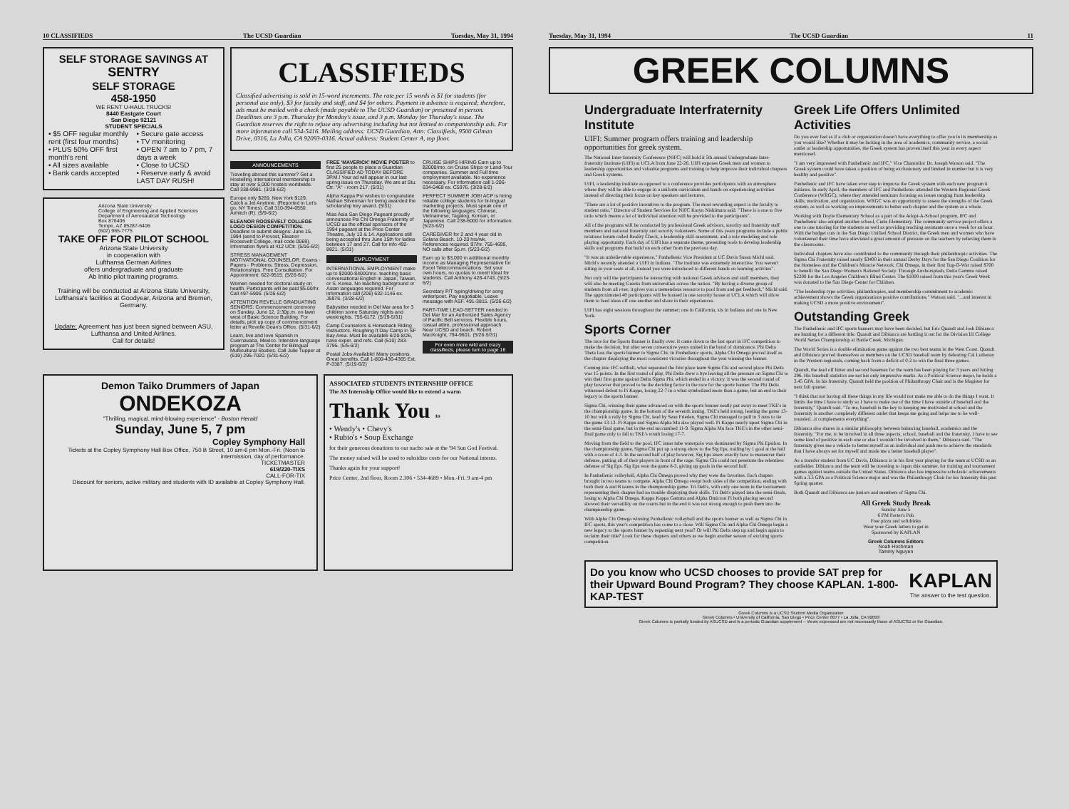10 CLASSIFIEDS The UCSD Guardian Tuesday, May 31, 1994
SELF STORAGE SAVINGS AT
SENTRY
SELF STORAGE
458-1950
WE RENT U-HAUL TRUCKS!
8440 Eastgate Court
San Diego 92121
STUDENT SPECIALS
• $5 OFF regular monthly rent (first four months)
• PLUS 50% OFF first month's rent
• All sizes available
• Bank cards accepted
• Secure gate access
• TV monitoring
• OPEN 7 am to 7 pm, 7 days a week
• Close to UCSD
• Reserve early & avoid LAST DAY RUSH!
Arizona State University
College of Engineering and Applied Sciences
Department of Aeronautical Technology
Box 876406
Tempe, AZ 85287-6406
(602) 965-7775
TAKE OFF FOR PILOT SCHOOL
Arizona State University
in cooperation with
Lufthansa German Airlines
offers undergraduate and graduate
Ab Initio pilot training programs.
Training will be conducted at Arizona State University, Lufthansa's facilities at Goodyear, Arizona and Bremen, Germany.
Update: Agreement has just been signed between ASU, Lufthansa and United Airlines.
Call for details!
CLASSIFIEDS
Classified advertising is sold in 15-word increments. The rate per 15 words is $1 for students (for personal use only), $3 for faculty and staff, and $4 for others. Payment in advance is required; therefore, ads must be mailed with a check (made payable to The UCSD Guardian) or presented in person. Deadlines are 3 p.m. Thursday for Monday's issue, and 3 p.m. Monday for Thursday's issue. The Guardian reserves the right to refuse any advertising including but not limited to companionship ads. For more information call 534-5416. Mailing address: UCSD Guardian, Attn: Classifieds, 9500 Gilman Drive, 0316, La Jolla, CA 92093-0316. Actual address: Student Center A, top floor.
ANNOUNCEMENTS
Traveling abroad this summer? Get a Hostelling International membership to stay at over 5,000 hostels worldwide. Call 338-9981. (3/28-6/2)
Europe only $269. New York $129, Catch a Jet Anytime. (Reported in Let's go, NY Times). Call 310-394-0550. Airhitch (R). (5/9-6/2)
ELEANOR ROOSEVELT COLLEGE LOGO DESIGN COMPETITION. Deadline to submit designs: June 15, 1994 (send to Provost, Eleanor Roosevelt College, mail code 0069). Information flyers at 412 UCtr. (5/16-6/2)
STRESS MANAGEMENT MOTIVATIONAL COUNSELOR. Exams - Papers - Problems. Stress, Depression, Relationships. Free Consultation. For Appointment: 622-9515. (5/26-6/2)
Women needed for doctoral study on health. Participants will be paid $5.00/hr. Call 497-5906. (5/26-6/2)
ATTENTION REVELLE GRADUATING SENIORS: Commencement ceremony on Sunday, June 12, 2:30p.m. on lawn west of Basic Science Building. For details, pick up copy of commencement letter at Revelle Dean's Office. (5/31-6/2)
Learn, live and love Spanish in Cuernavaca, Mexico. Intensive language program at The Center for Bilingual Multicultural Studies. Call Julie Tupper at (619) 295-7020. (5/31-6/2)
FREE 'MAVERICK' MOVIE POSTER to first 25 people to place a Guardian CLASSIFIED AD TODAY BEFORE 3P.M.! Your ad will appear in our last spring issue on Thursday. We are at Stu. Ctr. "A" - room 217. (5/31)
Alpha Kappa Psi wishes to congratulate Nathan Silverman for being awarded the scholarship key award. (5/31)
Miss Asia San Diego Pageant proudly announces Psi Chi Omega Fraternity of UCSD as the official sponsors of the 1994 pageant at the Price Center Theatre, July 13 & 14. Applications still being accepted thru June 15th for ladies between 17 and 27. Call for info 492-8821. (5/31)
EMPLOYMENT
INTERNATIONAL EMPLOYMENT make up to $2000-$4000/mo. teaching basic conversational English in Japan, Taiwan, or S. Korea. No teaching background or Asian languages required. For information call (206) 632-1146 ex. J5976. (3/28-6/2)
Babysitter needed in Del Mar area for 3 children some Saturday nights and weeknights. 755-6172. (5/19-5/31)
Camp Counselors & Horseback Riding Instructors. Roughing It Day Camp in SF Bay Area. Must be available 6/20-8/26, have exper. and refs. Call (510) 283-3795. (5/5-6/2)
Postal Jobs Available! Many positions. Great benefits. Call 1-800-436-4365 Ext. P-3387. (5/19-6/2)
CRUISE SHIPS HIRING Earn up to $2000/mo. on Cruise Ships or Land-Tour companies. Summer and Full time employment available. No experience necessary. For information call 1-206-634-0468 ex. C5976. (3/28-6/2)
PERFECT SUMMER JOB! ACP is hiring reliable college students for bi-lingual marketing projects. Must speak one of the following languages: Chinese, Vietnamese, Tagalog, Korean, or Japanese. Call 238-6000 for information. (5/23-6/2)
CAREGIVER for 2 and 4 year old in Solana Beach. 10-20 hrs/wk. References required. $7/hr. 755-4699, NO calls after 5p.m. (5/23-6/2)
Earn up to $3,000 in additional monthly income as Managing Representative for Excel Telecommunications. Set your own hours, no quotas to meet! Ideal for students. Call Anthony 428-4743. (5/23-6/2)
Secretary P/T typing/driving for song writer/poet. Pay negotiable. Leave message with ASF. 491-3815. (5/26-6/2)
PART-TIME LEAD-SETTER needed in Del Mar for an Authorized Sales Agency of Pacific Bell services. Flexible hours, casual attire, professional approach. Near UCSD and beach. Robert MacKnight, 794-9601. (5/26-5/31)
For even more wild and crazy classifieds, please turn to page 16
Demon Taiko Drummers of Japan
ONDEKOZA
"Thrilling, magical, mind-blowing experience" - Boston Herald
Sunday, June 5, 7 pm
Copley Symphony Hall
Tickets at the Copley Symphony Hall Box Office, 750 B Street, 10 am-6 pm Mon.-Fri. (Noon to intermission, day of performance.
TICKETMASTER
619/220-TIXS
CALL-FOR-TIX
Discount for seniors, active military and students with ID available at Copley Symphony Hall.
ASSOCIATED STUDENTS INTERNSHIP OFFICE
The AS Internship Office would like to extend a warm
Thank You to
• Wendy's • Chevy's
• Rubio's • Soup Exchange
for their generous donations to our nacho sale at the '94 Sun God Festival.
The money raised will be used to subsidize costs for our National interns.
Thanks again for your support!
Price Center, 2nd floor, Room 2.306 • 534-4689 • Mon.-Fri. 9 am-4 pm
Tuesday, May 31, 1994 The UCSD Guardian 11
GREEK COLUMNS
Undergraduate Interfraternity Institute
UIFI: Summer program offers training and leadership opportunities for greek system.
The National Inter-fraternity Conference (NIFC) will hold it 5th annual Undergraduate Inter-fraternity Institute (UIFI) at UCLA from June 22-26. UIFI exposes Greek men and women to leadership opportunities and valuable programs and training to help improve their individual chapters and Greek systems.
UIFI, a leadership institute as opposed to a conference provides participants with an atmosphere where they will be able to engage in a uniform curriculum and hands on experiencing activities instead of directing their focus on key speakers and lectures.
"There are a lot of positive incentives to the program. The most rewarding aspect is the faculty to student ratio," Director of Student Services for NIFC Karyn Nishimura said. "There is a one to five ratio which means a lot of individual attention will be provided to the participants".
All of the programs will be conducted by professional Greek advisors, sorority and fraternity staff members and national fraternity and sorority volunteers. Some of this years programs include a public relations forum called Reality Check, a leadership skill assessment, and a role modeling and role playing opportunity. Each day of UIFI has a separate theme, presenting tools to develop leadership skills and programs that build on each other from the previous day.
"It was an unbelievable experience," Panhellenic Vice President at UC Davis Susan Michl said. Michl's recently attended a UIFI in Indiana. "The institute was extremely interactive. You weren't sitting in your seats at all, instead you were introduced to different hands on learning activites".
Not only will the participants be interacting with national Greek advisors and staff members, they will also be meeting Greeks from universities across the nation. "By having a diverse group of students from all over, it gives you a tremendous resource to pool from and get feedback," Michl said. The approximated 40 participants will be housed in one sorority house at UCLA which will allow them to feed ideas off one another and share in their experiences.
UIFI has eight sessions throughout the summer; one in California, six in Indiana and one in New York.
Sports Corner
The race for the Sports Banner is finally over. It came down to the last sport in IFC competition to make the decision, but after seven consecutive years united in the bond of dominance, Phi Delta Theta loss the sports banner to Sigma Chi. In Panhellenic sports, Alpha Chi Omega proved itself as the chapter displaying the most consistent victories throughout the year winning the banner.
Coming into IFC softball, what separated the first place team Sigma Chi and second place Phi Delts was 15 points. In the first round of play, Phi Delts drew a bye leaving all the pressure on Sigma Chi to win their first game against Delta Sigma Phi, which ended in a victory. It was the second round of play however that proved to be the deciding factor in the race for the sports banner. The Phi Delts witnessed defeat to Pi Kapps, losing 22-7 in a what symbolized more than a game, but an end to their legacy to the sports banner.
Sigma Chi, winning their game advanced on with the sports banner neatly put away to meet TKE's in the championship game. In the bottom of the seventh inning, TKE's held strong, leading the game 13-10 but with a rally by Sigma Chi, lead by Sean Frieden, Sigma Chi managed to pull in 3 runs to tie the game 13-13. Pi Kapps and Sigma Alpha Mu also played well. Pi Kapps nearly upset Sigma Chi in the semi-final game, but in the end succumbed 11-9. Sigma Alpha Mu face TKE's in the other semi-final game only to fall to TKE's wrath losing 17-7.
Moving from the field to the pool, IFC inner tube waterpolo was dominated by Sigma Phi Epsilon. In the championship game, Sigma Chi put up a strong show to the Sig Eps, trailing by 1 goal at the half with a score of 4-3. In the second half of play however, Sig Eps knew exactly how to maneuver their defense, putting all of their players in front of the cage. Sigma Chi could not penetrate the relentless defense of Sig Eps. Sig Eps won the game 8-3, giving up goals in the second half.
In Panhellenic volleyball, Alpha Chi Omega proved why they were the favorites. Each chapter brought in two teams to compete. Alpha Chi Omega swept both sides of the competition, ending with both their A and B teams in the championship game. Tri Delt's, with only one team in the tournament representing their chapter had no trouble displaying their skills. Tri Delt's played into the semi-finals, losing to Alpha Chi Omega. Kappa Kappa Gamma and Alpha Omicron Pi both placing second showed their versatility on the courts but in the end it was not strong enough to push them into the championship game.
With Alpha Chi Omega winning Panhellenic volleyball and the sports banner as well as Sigma Chi in IFC sports, this year's competition has come to a close. Will Sigma Chi and Alpha Chi Omega begin a new legacy to the sports banner by repeating next year? Or will Phi Delts step up and begin again to reclaim their title? Look for these chapters and others as we begin another season of exciting sports competition.
Greek Life Offers Unlimited Activities
Do you ever feel as if a club or organization doesn't have everything to offer you in its membership as you would like? Whether it may be lacking in the area of academics, community service, a social outlet or leadership opportunities, the Greek system has proven itself this year in every aspect mentioned.
"I am very impressed with Panhellenic and IFC," Vice Chancellor Dr. Joseph Watson said. "The Greek system could have taken a position of being exclusionary and limited in number but it is very healthy and positive".
Panhellenic and IFC have taken ever step to improve the Greek system with each new program it initiates. In early April, the members of IFC and Panhellenic attended the Western Regional Greek Conference (WRGC), where they attended seminars focusing on issues ranging from leadership skills, motivation, and organization. WRGC was an opportunity to assess the strengths of the Greek system, as well as working on improvements to better each chapter and the system as a whole.
Working with Doyle Elementary School as a part of the Adopt-A-School program, IFC and Panhellenic also adopted another school, Curie Elementary. The community service project offers a one to one tutoring for the students as well as providing teaching assistants once a week for an hour. With the budget cuts in the San Diego Unified School District, the Greek men and women who have volunteered their time have alleviated a great amount of pressure on the teachers by relieving them in the classrooms.
Individual chapters have also contributed to the community through their philanthropic activities. The Sigma Chi Fraternity raised nearly $3400 in their annual Derby Days for the San Diego Coalition for the Homeless and the Children's Miracle Network. Chi Omega, in their first Tug-O-War raised $700 to benefit the San Diego Women's Battered Society. Through Anchorsplash, Delta Gamma raised $2200 for the Los Angeles Children's Blind Center. The $1000 raised from this year's Greek Week was donated to the San Diego Center for Children.
"The leadership type activities, philanthropies, and membership commitment to academic achievement shows the Greek organizations positive contributions," Watson said. "...and interest in making UCSD a more positive environment".
Outstanding Greek
The Panhellenic and IFC sports banners may have been decided, but Eric Quandt and Josh Dibianca are hunting for a different title. Quandt and Dibianca are battling it out for the Division III College World Series Championship at Battle Creek, Michigan.
The World Series is a double elimination game against the two best teams in the West Coast. Quandt and Dibianca proved themselves as members on the UCSD baseball team by defeating Cal Lutheran in the Western regionals, coming back from a deficit of 0-2 to win the final three games.
Quandt, the lead off hitter and second baseman for the team has been playing for 3 years and hitting 296. His baseball statistics are not his only impressive marks. As a Political Science major, he holds a 3.45 GPA. In his fraternity, Quandt held the position of Philanthropy Chair and is the Magister for next fall quarter.
"I think that not having all these things in my life would not make me able to do the things I want. It limits the time I have to study so I have to make use of the time I have outside of baseball and the fraternity," Quandt said. "To me, baseball is the key to keeping me motivated at school and the fraternity is another completely different outlet that keeps me going and helps me to be well-rounded...it complements everything".
Dibianca also shares in a similar philosophy between balancing baseball, academics and the fraternity. "For me, to be involved in all three aspects, school, baseball and the fraternity, I have to see some kind of positive in each one or else I wouldn't be involved in them," Dibianca said. "The fraternity gives me a vehicle to better myself as an individual and push me to achieve the standards that I have always set for myself and made me a better baseball player".
As a transfer student from UC Davis, Dibianca is in his first year playing for the team at UCSD as an outfielder. Dibianca and the team will be traveling to Japan this summer, for training and tournament games against teams outside the United States. Dibianca also has impressive scholastic achievements with a 3.3 GPA as a Political Science major and was the Philanthropy Chair for his fraternity this past Spring quarter.
Both Quandt and Dibianca are juniors and members of Sigma Chi.
All Greek Study Break
Sunday June 5
6 PM Porter's Pub
Free pizza and softdrinks
Wear your Greek letters to get in
Sponsored by KAPLAN
Greek Columns Editors
Noah Hochman
Tammy Nguyen
Do you know who UCSD chooses to provide SAT prep for their Upward Bound Program? They choose KAPLAN. 1-800-KAP-TEST
KAPLAN
The answer to the test question.
Greek Columns is a UCSD Student Media Organization
Greek Columns • University of California, San Diego • Price Center 0077 • La Jolla, CA 92093
Greek Columns is partially funded by ASUCSD and is a periodic Guardian supplement – Views expressed are not necessarily those of ASUCSD or the Guardian.